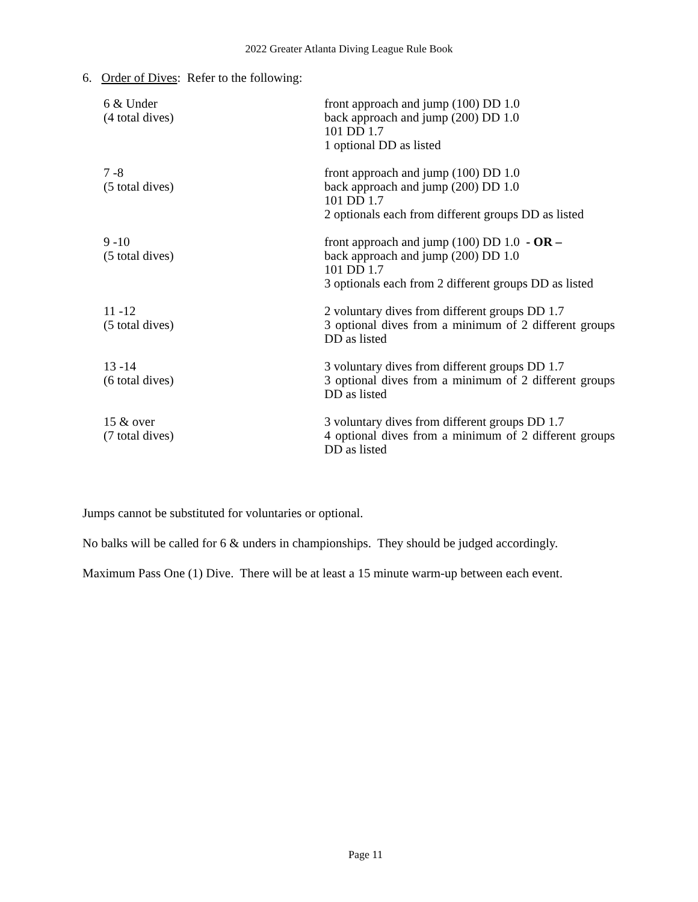2022 Greater Atlanta Diving League Rule Book
6. Order of Dives: Refer to the following:
| 6 & Under (4 total dives) | front approach and jump (100) DD 1.0 back approach and jump (200) DD 1.0 101 DD 1.7 1 optional DD as listed |
| 7 -8 (5 total dives) | front approach and jump (100) DD 1.0 back approach and jump (200) DD 1.0 101 DD 1.7 2 optionals each from different groups DD as listed |
| 9 -10 (5 total dives) | front approach and jump (100) DD 1.0 - OR – back approach and jump (200) DD 1.0 101 DD 1.7 3 optionals each from 2 different groups DD as listed |
| 11 -12 (5 total dives) | 2 voluntary dives from different groups DD 1.7 3 optional dives from a minimum of 2 different groups DD as listed |
| 13 -14 (6 total dives) | 3 voluntary dives from different groups DD 1.7 3 optional dives from a minimum of 2 different groups DD as listed |
| 15 & over (7 total dives) | 3 voluntary dives from different groups DD 1.7 4 optional dives from a minimum of 2 different groups DD as listed |
Jumps cannot be substituted for voluntaries or optional.
No balks will be called for 6 & unders in championships. They should be judged accordingly.
Maximum Pass One (1) Dive. There will be at least a 15 minute warm-up between each event.
Page 11